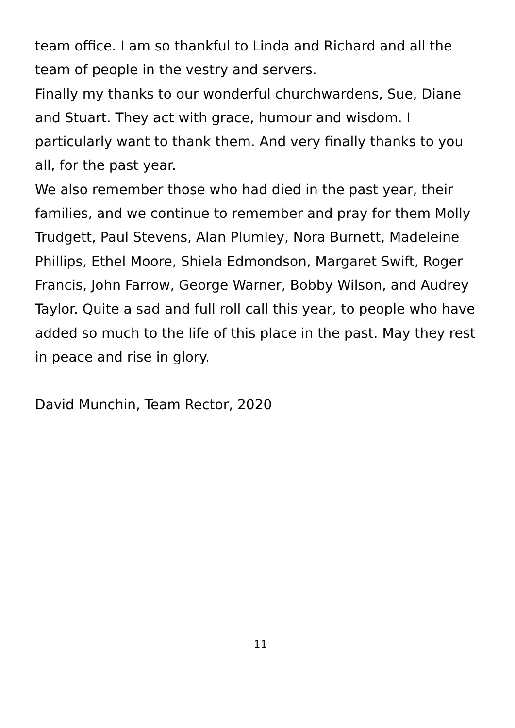team office. I am so thankful to Linda and Richard and all the team of people in the vestry and servers.
Finally my thanks to our wonderful churchwardens, Sue, Diane and Stuart. They act with grace, humour and wisdom. I particularly want to thank them. And very finally thanks to you all, for the past year.
We also remember those who had died in the past year, their families, and we continue to remember and pray for them Molly Trudgett, Paul Stevens, Alan Plumley, Nora Burnett, Madeleine Phillips, Ethel Moore, Shiela Edmondson, Margaret Swift, Roger Francis, John Farrow, George Warner, Bobby Wilson, and Audrey Taylor. Quite a sad and full roll call this year, to people who have added so much to the life of this place in the past. May they rest in peace and rise in glory.
David Munchin, Team Rector, 2020
11